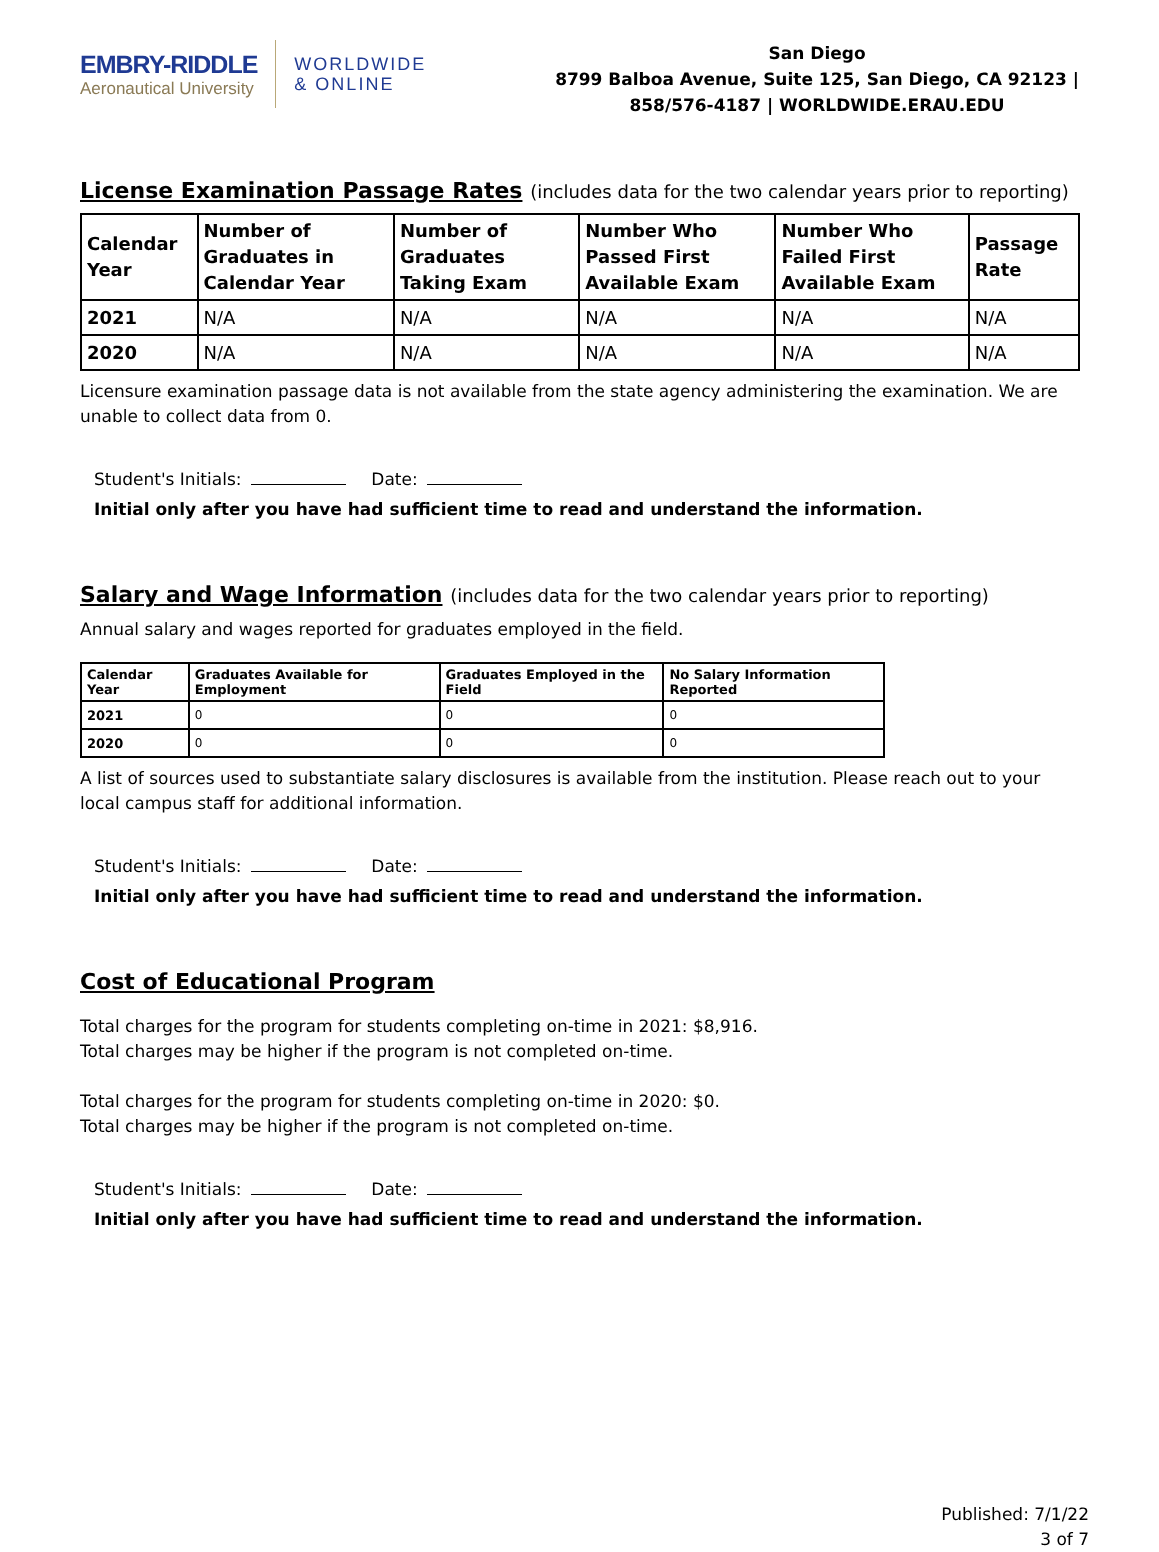EMBRY-RIDDLE
Aeronautical University
WORLDWIDE
& ONLINE
San Diego
8799 Balboa Avenue, Suite 125, San Diego, CA 92123 |
858/576-4187 | WORLDWIDE.ERAU.EDU
License Examination Passage Rates (includes data for the two calendar years prior to reporting)
| Calendar Year | Number of Graduates in Calendar Year | Number of Graduates Taking Exam | Number Who Passed First Available Exam | Number Who Failed First Available Exam | Passage Rate |
| --- | --- | --- | --- | --- | --- |
| 2021 | N/A | N/A | N/A | N/A | N/A |
| 2020 | N/A | N/A | N/A | N/A | N/A |
Licensure examination passage data is not available from the state agency administering the examination. We are unable to collect data from 0.
Student's Initials: Date:
Initial only after you have had sufficient time to read and understand the information.
Salary and Wage Information (includes data for the two calendar years prior to reporting)
Annual salary and wages reported for graduates employed in the field.
| Calendar Year | Graduates Available for Employment | Graduates Employed in the Field | No Salary Information Reported |
| --- | --- | --- | --- |
| 2021 | 0 | 0 | 0 |
| 2020 | 0 | 0 | 0 |
A list of sources used to substantiate salary disclosures is available from the institution. Please reach out to your local campus staff for additional information.
Student's Initials: Date:
Initial only after you have had sufficient time to read and understand the information.
Cost of Educational Program
Total charges for the program for students completing on-time in 2021: $8,916.
Total charges may be higher if the program is not completed on-time.
Total charges for the program for students completing on-time in 2020: $0.
Total charges may be higher if the program is not completed on-time.
Student's Initials: Date:
Initial only after you have had sufficient time to read and understand the information.
Published: 7/1/22
3 of 7